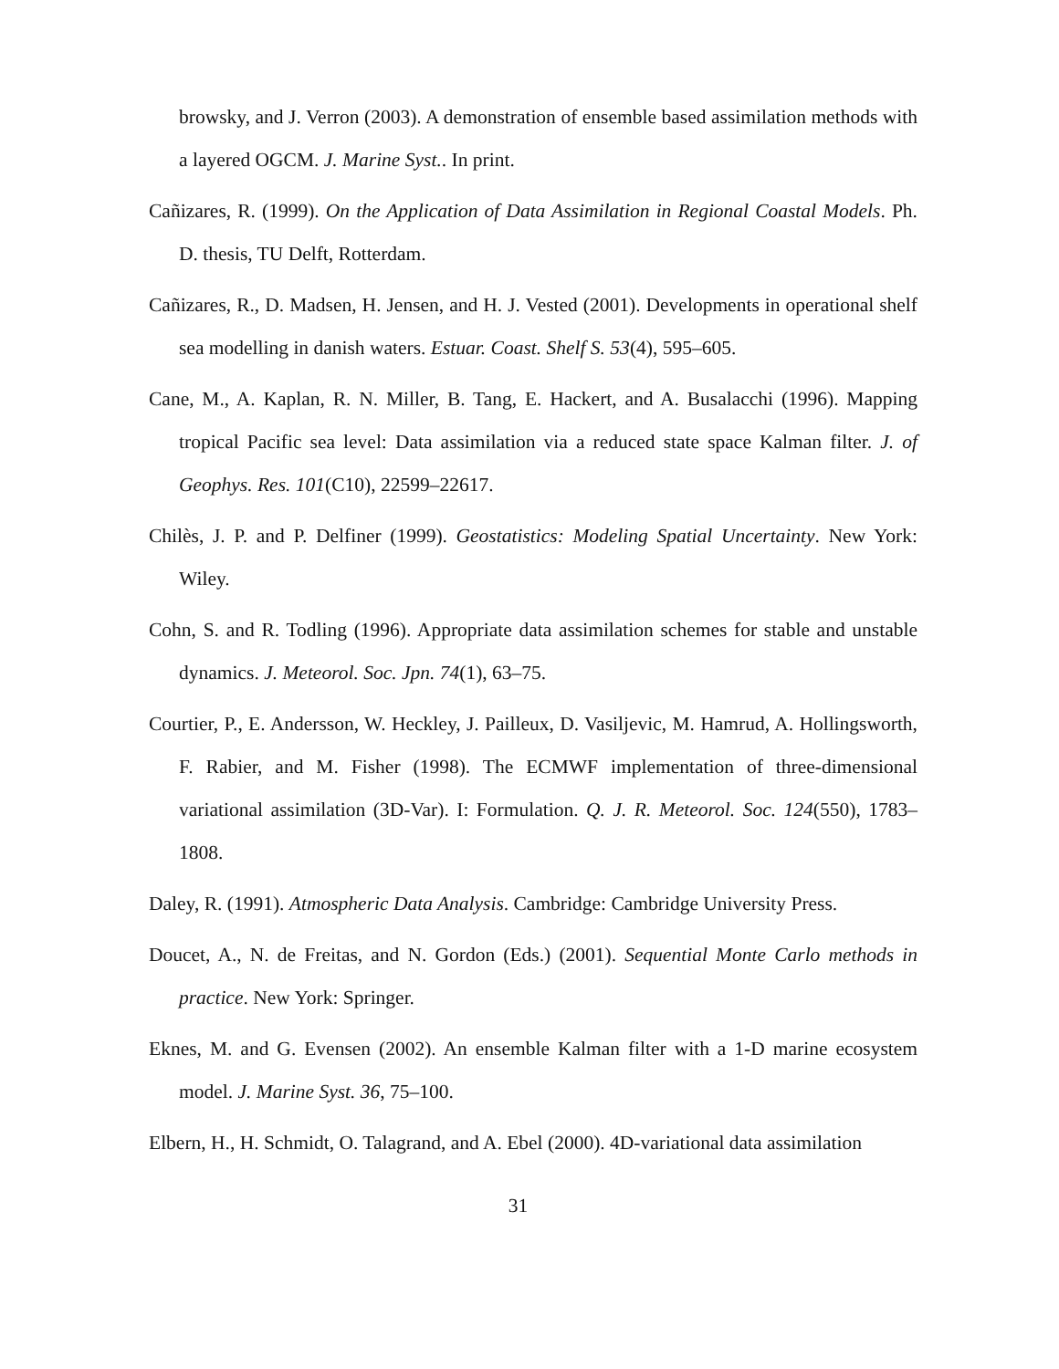browsky, and J. Verron (2003). A demonstration of ensemble based assimilation methods with a layered OGCM. J. Marine Syst.. In print.
Cañizares, R. (1999). On the Application of Data Assimilation in Regional Coastal Models. Ph. D. thesis, TU Delft, Rotterdam.
Cañizares, R., D. Madsen, H. Jensen, and H. J. Vested (2001). Developments in operational shelf sea modelling in danish waters. Estuar. Coast. Shelf S. 53(4), 595–605.
Cane, M., A. Kaplan, R. N. Miller, B. Tang, E. Hackert, and A. Busalacchi (1996). Mapping tropical Pacific sea level: Data assimilation via a reduced state space Kalman filter. J. of Geophys. Res. 101(C10), 22599–22617.
Chilès, J. P. and P. Delfiner (1999). Geostatistics: Modeling Spatial Uncertainty. New York: Wiley.
Cohn, S. and R. Todling (1996). Appropriate data assimilation schemes for stable and unstable dynamics. J. Meteorol. Soc. Jpn. 74(1), 63–75.
Courtier, P., E. Andersson, W. Heckley, J. Pailleux, D. Vasiljevic, M. Hamrud, A. Hollingsworth, F. Rabier, and M. Fisher (1998). The ECMWF implementation of three-dimensional variational assimilation (3D-Var). I: Formulation. Q. J. R. Meteorol. Soc. 124(550), 1783–1808.
Daley, R. (1991). Atmospheric Data Analysis. Cambridge: Cambridge University Press.
Doucet, A., N. de Freitas, and N. Gordon (Eds.) (2001). Sequential Monte Carlo methods in practice. New York: Springer.
Eknes, M. and G. Evensen (2002). An ensemble Kalman filter with a 1-D marine ecosystem model. J. Marine Syst. 36, 75–100.
Elbern, H., H. Schmidt, O. Talagrand, and A. Ebel (2000). 4D-variational data assimilation
31